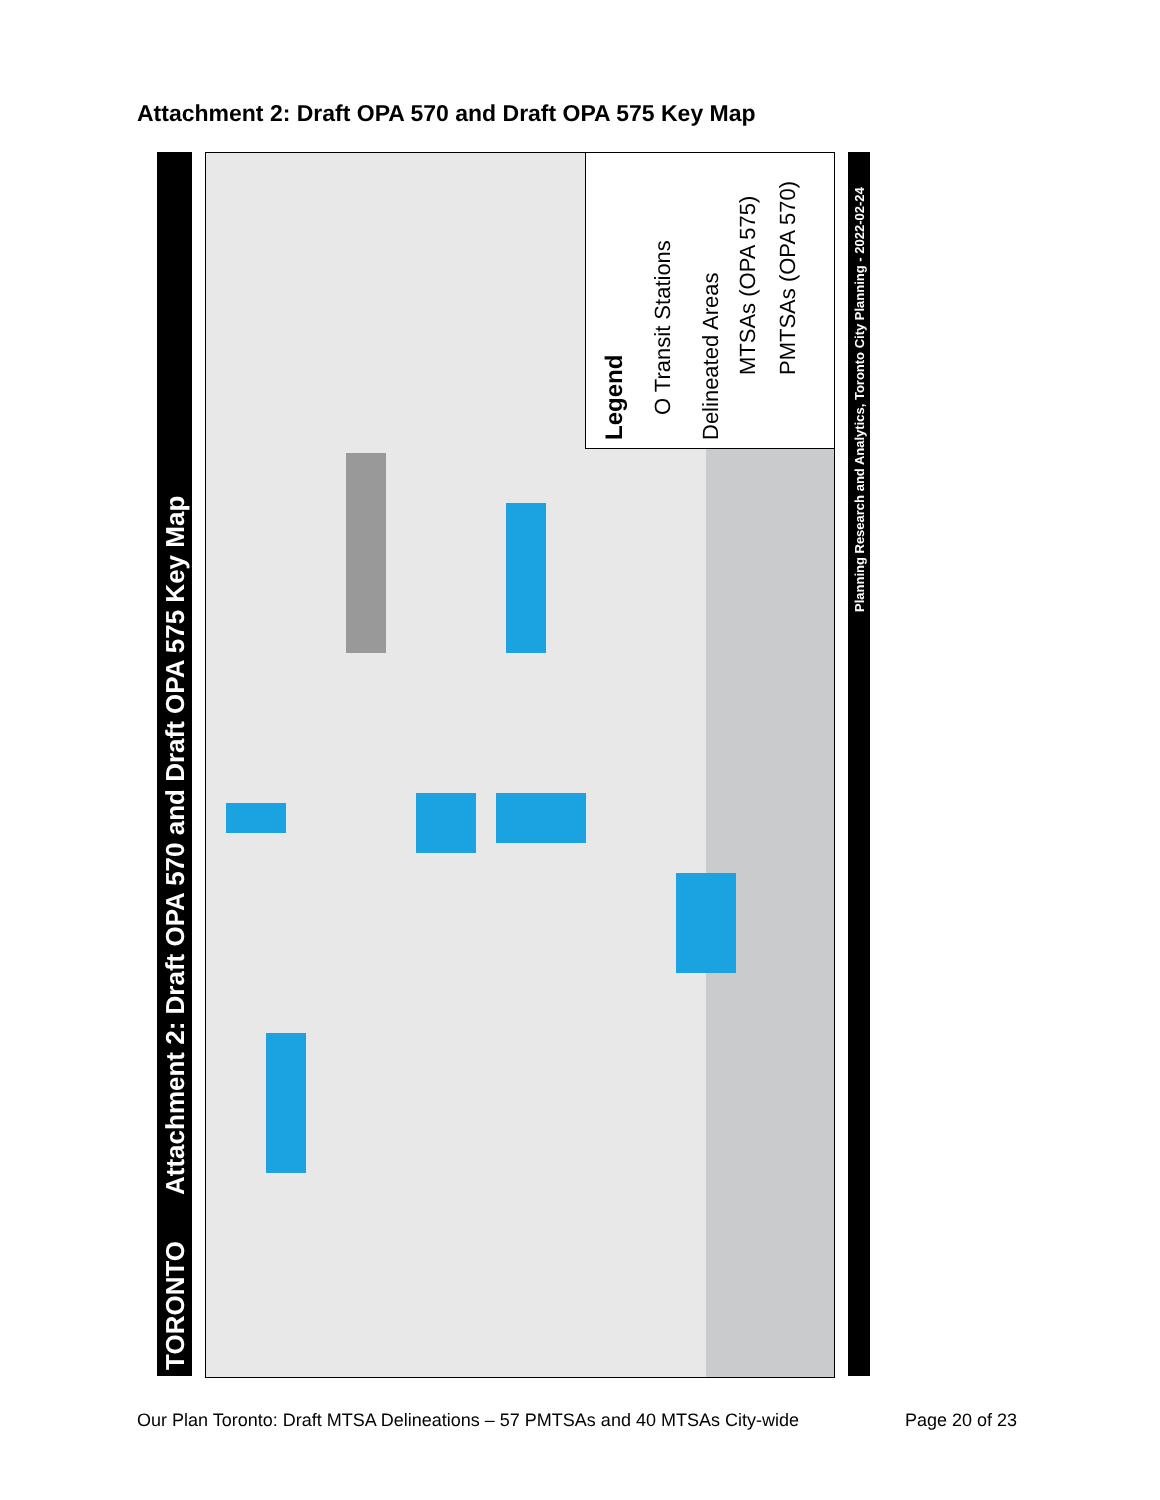Attachment 2: Draft OPA 570 and Draft OPA 575 Key Map
Attachment 2: Draft OPA 570 and Draft OPA 575 Key Map
TORONTO
Legend
O Transit Stations
Delineated Areas
MTSAs (OPA 575) PMTSAs (OPA 570)
Planning Research and Analytics, Toronto City Planning - 2022-02-24
Our Plan Toronto: Draft MTSA Delineations – 57 PMTSAs and 40 MTSAs City-wide
Page 20 of 23